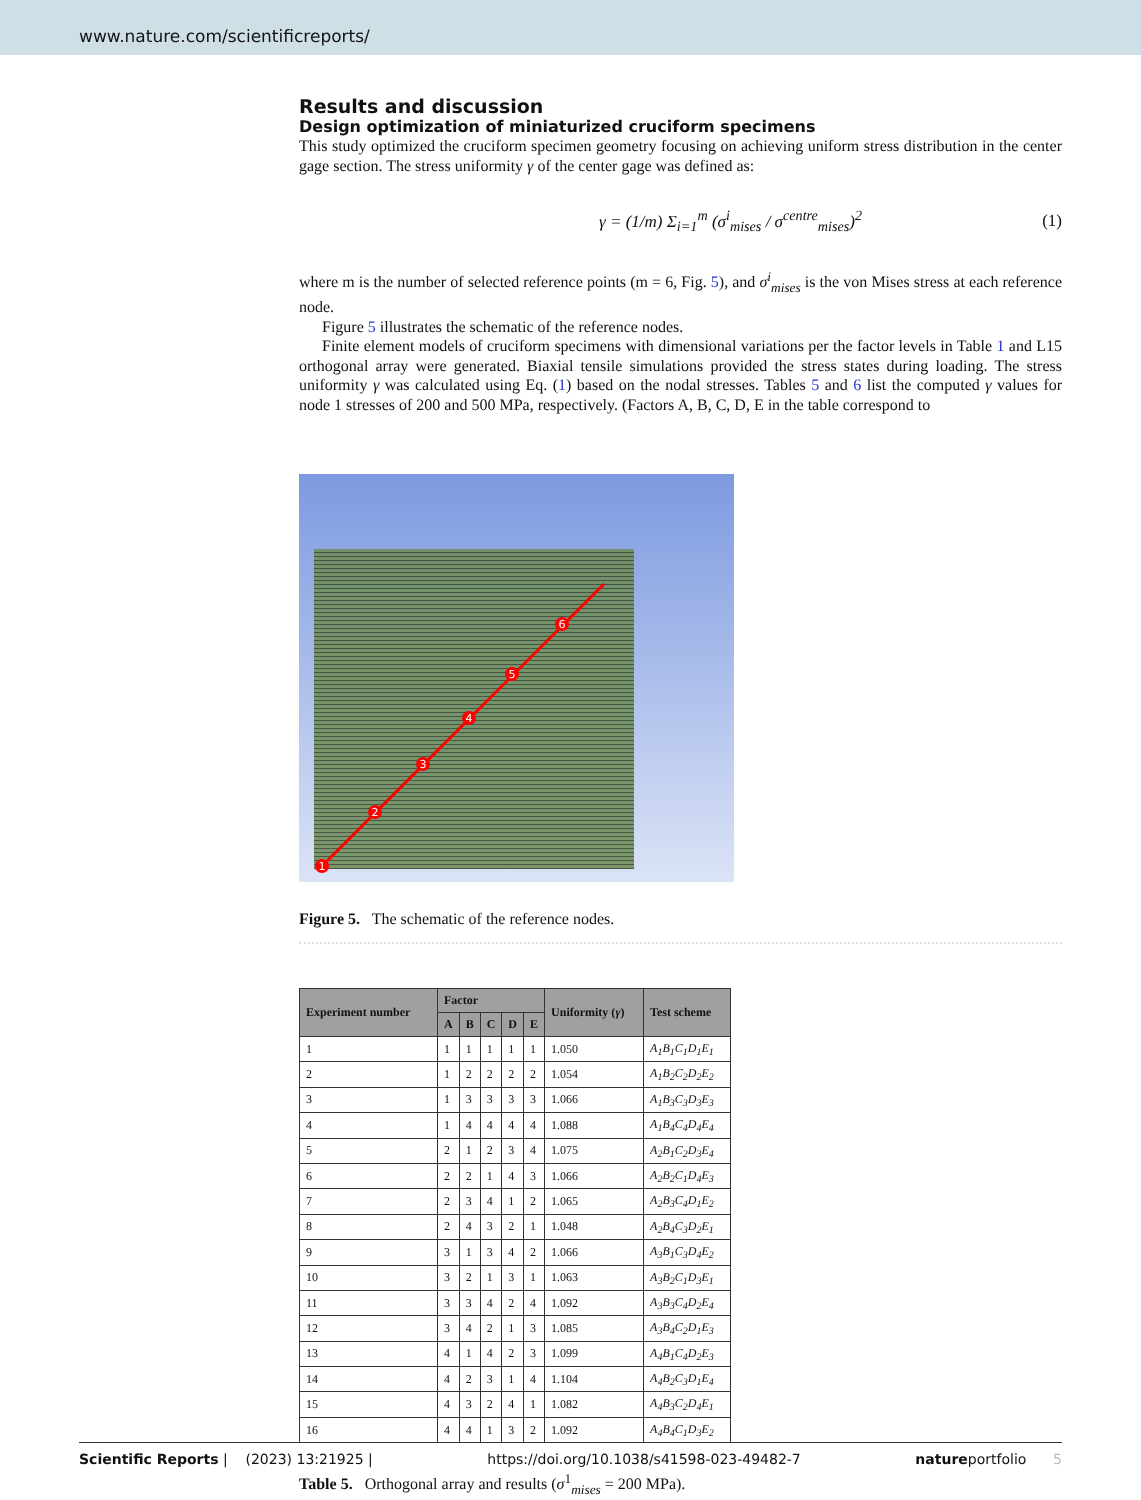www.nature.com/scientificreports/
Results and discussion
Design optimization of miniaturized cruciform specimens
This study optimized the cruciform specimen geometry focusing on achieving uniform stress distribution in the center gage section. The stress uniformity γ of the center gage was defined as:
γ = (1/m) Σ<sub>i=1</sub><sup>m</sup> (σ<sup>i</sup><sub>mises</sub> / σ<sup>centre</sup><sub>mises</sub>)<sup>2</sup> (1)
where m is the number of selected reference points (m = 6, Fig. 5), and σ<sup>i</sup><sub>mises</sub> is the von Mises stress at each reference node.
Figure 5 illustrates the schematic of the reference nodes.
Finite element models of cruciform specimens with dimensional variations per the factor levels in Table 1 and L15 orthogonal array were generated. Biaxial tensile simulations provided the stress states during loading. The stress uniformity γ was calculated using Eq. (1) based on the nodal stresses. Tables 5 and 6 list the computed γ values for node 1 stresses of 200 and 500 MPa, respectively. (Factors A, B, C, D, E in the table correspond to
1
2
3
4
5
6
Figure 5. The schematic of the reference nodes.
| Experiment number | Factor | | | | | Uniformity ( γ ) | Test scheme |
| --- | --- | --- | --- | --- | --- | --- | --- |
| | A | B | C | D | E | | |
| 1 | 1 | 1 | 1 | 1 | 1 | 1.050 | A<sub>1</sub>B<sub>1</sub>C<sub>1</sub>D<sub>1</sub>E<sub>1</sub> |
| 2 | 1 | 2 | 2 | 2 | 2 | 1.054 | A<sub>1</sub>B<sub>2</sub>C<sub>2</sub>D<sub>2</sub>E<sub>2</sub> |
| 3 | 1 | 3 | 3 | 3 | 3 | 1.066 | A<sub>1</sub>B<sub>3</sub>C<sub>3</sub>D<sub>3</sub>E<sub>3</sub> |
| 4 | 1 | 4 | 4 | 4 | 4 | 1.088 | A<sub>1</sub>B<sub>4</sub>C<sub>4</sub>D<sub>4</sub>E<sub>4</sub> |
| 5 | 2 | 1 | 2 | 3 | 4 | 1.075 | A<sub>2</sub>B<sub>1</sub>C<sub>2</sub>D<sub>3</sub>E<sub>4</sub> |
| 6 | 2 | 2 | 1 | 4 | 3 | 1.066 | A<sub>2</sub>B<sub>2</sub>C<sub>1</sub>D<sub>4</sub>E<sub>3</sub> |
| 7 | 2 | 3 | 4 | 1 | 2 | 1.065 | A<sub>2</sub>B<sub>3</sub>C<sub>4</sub>D<sub>1</sub>E<sub>2</sub> |
| 8 | 2 | 4 | 3 | 2 | 1 | 1.048 | A<sub>2</sub>B<sub>4</sub>C<sub>3</sub>D<sub>2</sub>E<sub>1</sub> |
| 9 | 3 | 1 | 3 | 4 | 2 | 1.066 | A<sub>3</sub>B<sub>1</sub>C<sub>3</sub>D<sub>4</sub>E<sub>2</sub> |
| 10 | 3 | 2 | 1 | 3 | 1 | 1.063 | A<sub>3</sub>B<sub>2</sub>C<sub>1</sub>D<sub>3</sub>E<sub>1</sub> |
| 11 | 3 | 3 | 4 | 2 | 4 | 1.092 | A<sub>3</sub>B<sub>3</sub>C<sub>4</sub>D<sub>2</sub>E<sub>4</sub> |
| 12 | 3 | 4 | 2 | 1 | 3 | 1.085 | A<sub>3</sub>B<sub>4</sub>C<sub>2</sub>D<sub>1</sub>E<sub>3</sub> |
| 13 | 4 | 1 | 4 | 2 | 3 | 1.099 | A<sub>4</sub>B<sub>1</sub>C<sub>4</sub>D<sub>2</sub>E<sub>3</sub> |
| 14 | 4 | 2 | 3 | 1 | 4 | 1.104 | A<sub>4</sub>B<sub>2</sub>C<sub>3</sub>D<sub>1</sub>E<sub>4</sub> |
| 15 | 4 | 3 | 2 | 4 | 1 | 1.082 | A<sub>4</sub>B<sub>3</sub>C<sub>2</sub>D<sub>4</sub>E<sub>1</sub> |
| 16 | 4 | 4 | 1 | 3 | 2 | 1.092 | A<sub>4</sub>B<sub>4</sub>C<sub>1</sub>D<sub>3</sub>E<sub>2</sub> |
Table 5. Orthogonal array and results (σ<sup>1</sup><sub>mises</sub> = 200 MPa).
Scientific Reports | (2023) 13:21925 | https://doi.org/10.1038/s41598-023-49482-7 natureportfolio 5